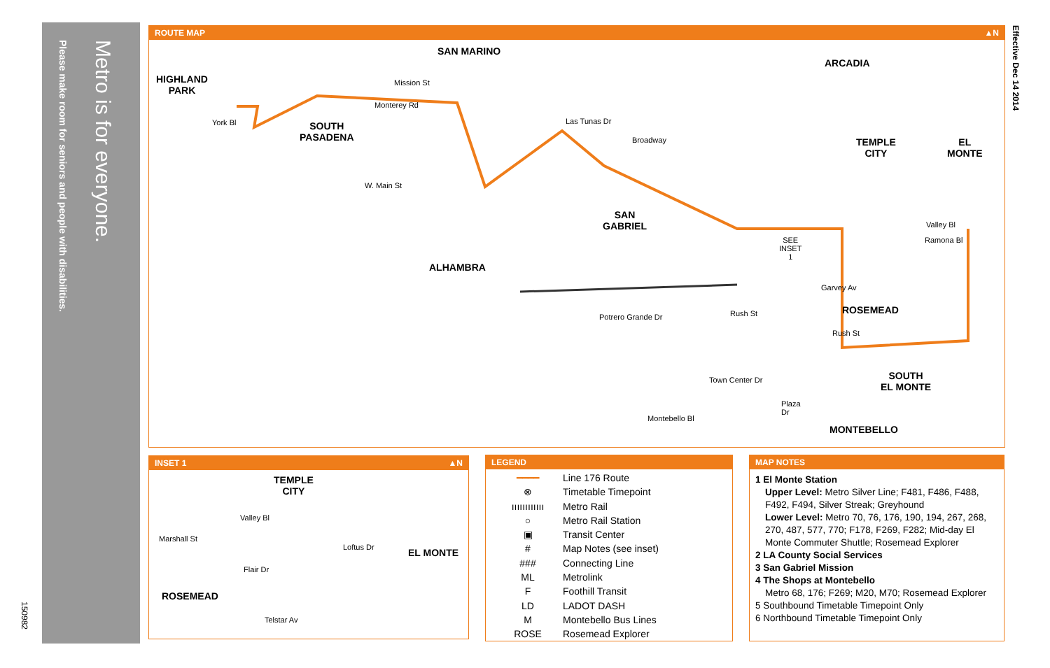Metro is for everyone.
Please make room for seniors and people with disabilities.
150982
Effective Dec 14 2014
ROUTE MAP ▲N
HIGHLAND
PARK
SAN MARINO
ARCADIA
SOUTH
PASADENA
TEMPLE
CITY
EL
MONTE
SAN
GABRIEL
ALHAMBRA
ROSEMEAD
SOUTH
EL MONTE
MONTEBELLO
York Bl
Mission St
Monterey Rd
Las Tunas Dr
Broadway
W. Main St
SEE
INSET
1
Valley Bl
Ramona Bl
Garvey Av
Rush St
Rush St
Potrero Grande Dr
Town Center Dr
Plaza
Dr
Montebello Bl
INSET 1 ▲N
TEMPLE
CITY
EL MONTE
ROSEMEAD
Valley Bl
Marshall St
Loftus Dr
Flair Dr
Telstar Av
LEGEND
━━━━ Line 176 Route
⊗ Timetable Timepoint
ıııııııııııı Metro Rail
○ Metro Rail Station
▣ Transit Center
# Map Notes (see inset)
### Connecting Line
ML Metrolink
F Foothill Transit
LD LADOT DASH
M Montebello Bus Lines
ROSE Rosemead Explorer
MAP NOTES
1 El Monte Station
Upper Level: Metro Silver Line; F481, F486, F488, F492, F494, Silver Streak; Greyhound
Lower Level: Metro 70, 76, 176, 190, 194, 267, 268, 270, 487, 577, 770; F178, F269, F282; Mid-day El Monte Commuter Shuttle; Rosemead Explorer
2 LA County Social Services
3 San Gabriel Mission
4 The Shops at Montebello
Metro 68, 176; F269; M20, M70; Rosemead Explorer
5 Southbound Timetable Timepoint Only
6 Northbound Timetable Timepoint Only